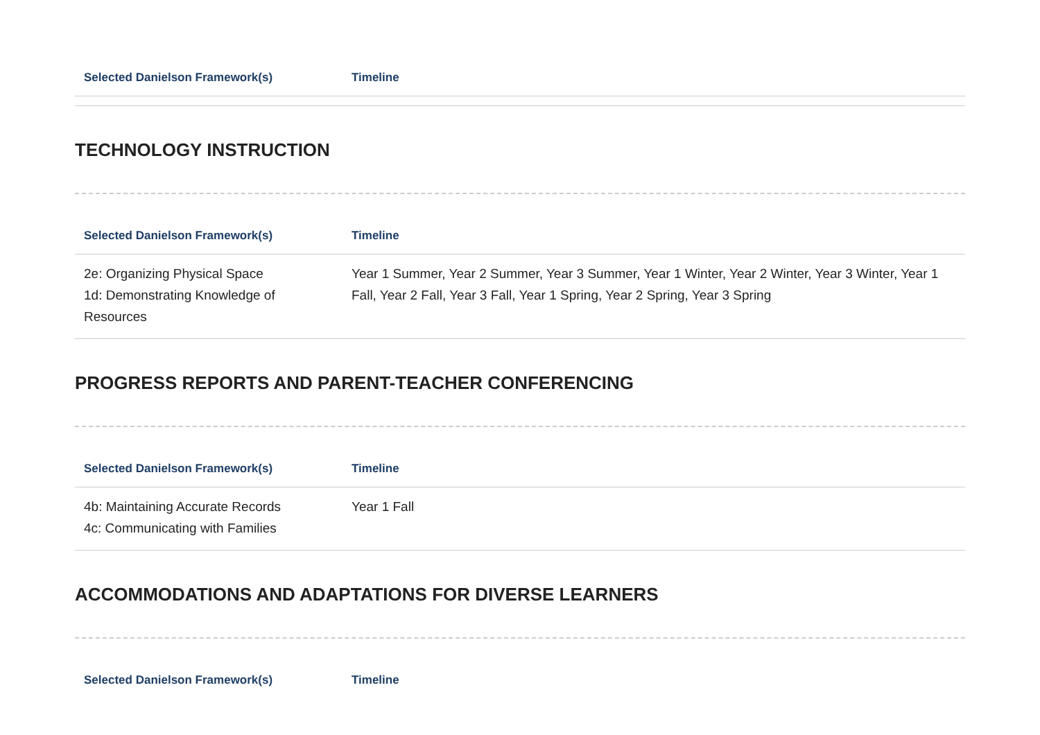| Selected Danielson Framework(s) | Timeline |
| --- | --- |
TECHNOLOGY INSTRUCTION
| Selected Danielson Framework(s) | Timeline |
| --- | --- |
| 2e: Organizing Physical Space 1d: Demonstrating Knowledge of Resources | Year 1 Summer, Year 2 Summer, Year 3 Summer, Year 1 Winter, Year 2 Winter, Year 3 Winter, Year 1 Fall, Year 2 Fall, Year 3 Fall, Year 1 Spring, Year 2 Spring, Year 3 Spring |
PROGRESS REPORTS AND PARENT-TEACHER CONFERENCING
| Selected Danielson Framework(s) | Timeline |
| --- | --- |
| 4b: Maintaining Accurate Records 4c: Communicating with Families | Year 1 Fall |
ACCOMMODATIONS AND ADAPTATIONS FOR DIVERSE LEARNERS
| Selected Danielson Framework(s) | Timeline |
| --- | --- |